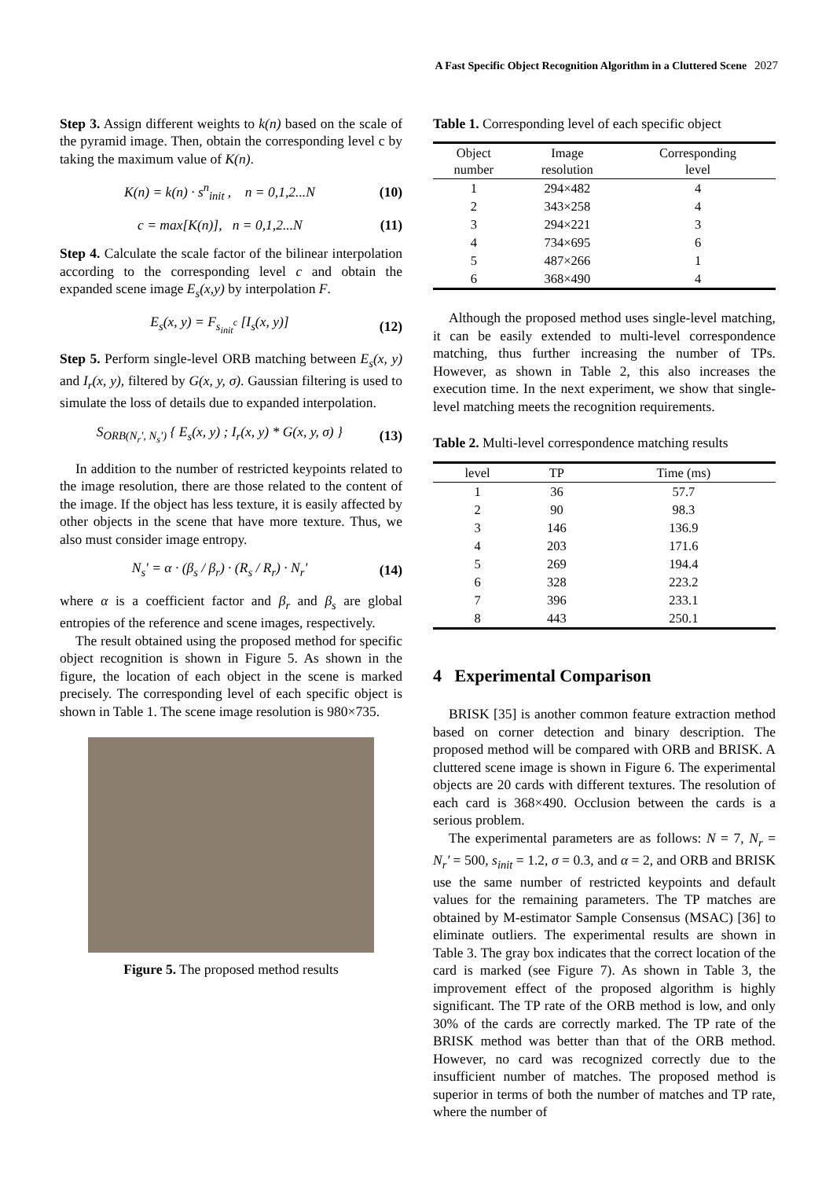A Fast Specific Object Recognition Algorithm in a Cluttered Scene 2027
Step 3. Assign different weights to k(n) based on the scale of the pyramid image. Then, obtain the corresponding level c by taking the maximum value of K(n).
K(n) = k(n) · s<sup>n</sup><sub>init</sub> , n = 0,1,2...N (10)
c = max[K(n)], n = 0,1,2...N (11)
Step 4. Calculate the scale factor of the bilinear interpolation according to the corresponding level c and obtain the expanded scene image E<sub>s</sub>(x,y) by interpolation F.
E<sub>s</sub>(x, y) = F<sub>s<sub>init</sub><sup>c</sup></sub> [I<sub>s</sub>(x, y)] (12)
Step 5. Perform single-level ORB matching between E<sub>s</sub>(x, y) and I<sub>r</sub>(x, y), filtered by G(x, y, σ). Gaussian filtering is used to simulate the loss of details due to expanded interpolation.
S<sub>ORB(N<sub>r</sub>', N<sub>s</sub>')</sub> { E<sub>s</sub>(x, y) ; I<sub>r</sub>(x, y) * G(x, y, σ) } (13)
In addition to the number of restricted keypoints related to the image resolution, there are those related to the content of the image. If the object has less texture, it is easily affected by other objects in the scene that have more texture. Thus, we also must consider image entropy.
N<sub>s</sub>' = α · (β<sub>s</sub> / β<sub>r</sub>) · (R<sub>s</sub> / R<sub>r</sub>) · N<sub>r</sub>' (14)
where α is a coefficient factor and β<sub>r</sub> and β<sub>s</sub> are global entropies of the reference and scene images, respectively.
The result obtained using the proposed method for specific object recognition is shown in Figure 5. As shown in the figure, the location of each object in the scene is marked precisely. The corresponding level of each specific object is shown in Table 1. The scene image resolution is 980×735.
Figure 5. The proposed method results
Table 1. Corresponding level of each specific object
| Object number | Image resolution | Corresponding level |
| --- | --- | --- |
| 1 | 294×482 | 4 |
| 2 | 343×258 | 4 |
| 3 | 294×221 | 3 |
| 4 | 734×695 | 6 |
| 5 | 487×266 | 1 |
| 6 | 368×490 | 4 |
Although the proposed method uses single-level matching, it can be easily extended to multi-level correspondence matching, thus further increasing the number of TPs. However, as shown in Table 2, this also increases the execution time. In the next experiment, we show that single-level matching meets the recognition requirements.
Table 2. Multi-level correspondence matching results
| level | TP | Time (ms) |
| --- | --- | --- |
| 1 | 36 | 57.7 |
| 2 | 90 | 98.3 |
| 3 | 146 | 136.9 |
| 4 | 203 | 171.6 |
| 5 | 269 | 194.4 |
| 6 | 328 | 223.2 |
| 7 | 396 | 233.1 |
| 8 | 443 | 250.1 |
4 Experimental Comparison
BRISK [35] is another common feature extraction method based on corner detection and binary description. The proposed method will be compared with ORB and BRISK. A cluttered scene image is shown in Figure 6. The experimental objects are 20 cards with different textures. The resolution of each card is 368×490. Occlusion between the cards is a serious problem.
The experimental parameters are as follows: N = 7, N<sub>r</sub> = N<sub>r</sub>' = 500, s<sub>init</sub> = 1.2, σ = 0.3, and α = 2, and ORB and BRISK use the same number of restricted keypoints and default values for the remaining parameters. The TP matches are obtained by M-estimator Sample Consensus (MSAC) [36] to eliminate outliers. The experimental results are shown in Table 3. The gray box indicates that the correct location of the card is marked (see Figure 7). As shown in Table 3, the improvement effect of the proposed algorithm is highly significant. The TP rate of the ORB method is low, and only 30% of the cards are correctly marked. The TP rate of the BRISK method was better than that of the ORB method. However, no card was recognized correctly due to the insufficient number of matches. The proposed method is superior in terms of both the number of matches and TP rate, where the number of